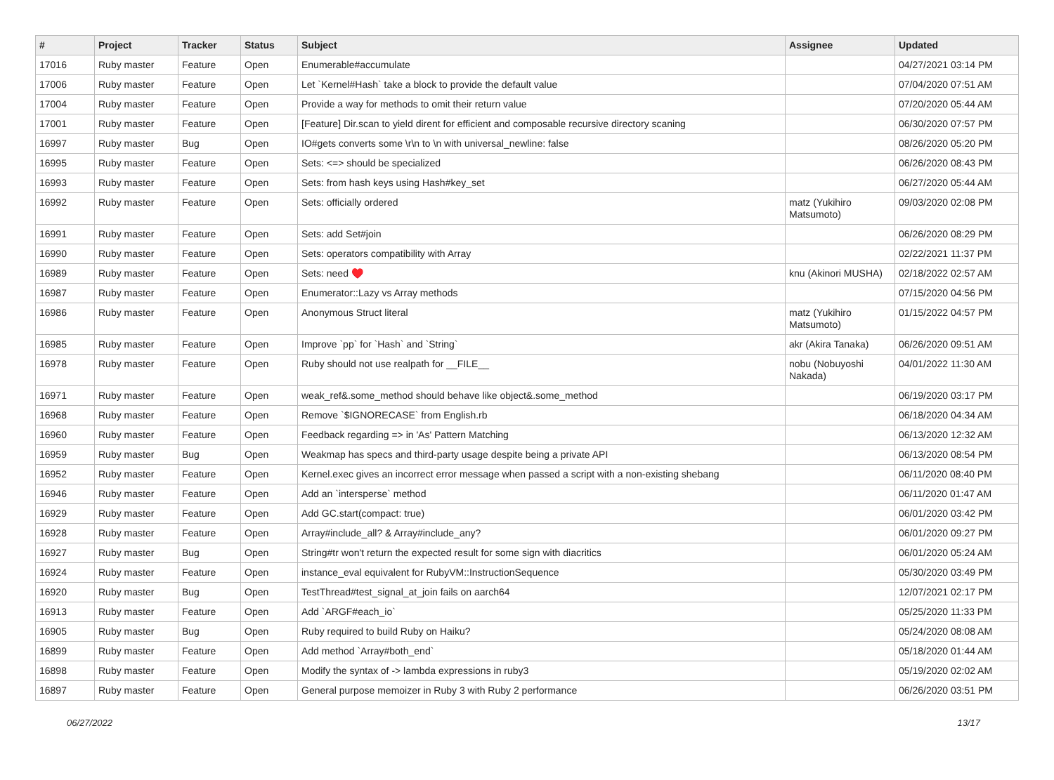| # | Project | Tracker | Status | Subject | Assignee | Updated |
| --- | --- | --- | --- | --- | --- | --- |
| 17016 | Ruby master | Feature | Open | Enumerable#accumulate | | 04/27/2021 03:14 PM |
| 17006 | Ruby master | Feature | Open | Let `Kernel#Hash` take a block to provide the default value | | 07/04/2020 07:51 AM |
| 17004 | Ruby master | Feature | Open | Provide a way for methods to omit their return value | | 07/20/2020 05:44 AM |
| 17001 | Ruby master | Feature | Open | [Feature] Dir.scan to yield dirent for efficient and composable recursive directory scaning | | 06/30/2020 07:57 PM |
| 16997 | Ruby master | Bug | Open | IO#gets converts some \r\n to \n with universal_newline: false | | 08/26/2020 05:20 PM |
| 16995 | Ruby master | Feature | Open | Sets: <=> should be specialized | | 06/26/2020 08:43 PM |
| 16993 | Ruby master | Feature | Open | Sets: from hash keys using Hash#key_set | | 06/27/2020 05:44 AM |
| 16992 | Ruby master | Feature | Open | Sets: officially ordered | matz (Yukihiro Matsumoto) | 09/03/2020 02:08 PM |
| 16991 | Ruby master | Feature | Open | Sets: add Set#join | | 06/26/2020 08:29 PM |
| 16990 | Ruby master | Feature | Open | Sets: operators compatibility with Array | | 02/22/2021 11:37 PM |
| 16989 | Ruby master | Feature | Open | Sets: need ♥️ | knu (Akinori MUSHA) | 02/18/2022 02:57 AM |
| 16987 | Ruby master | Feature | Open | Enumerator::Lazy vs Array methods | | 07/15/2020 04:56 PM |
| 16986 | Ruby master | Feature | Open | Anonymous Struct literal | matz (Yukihiro Matsumoto) | 01/15/2022 04:57 PM |
| 16985 | Ruby master | Feature | Open | Improve `pp` for `Hash` and `String` | akr (Akira Tanaka) | 06/26/2020 09:51 AM |
| 16978 | Ruby master | Feature | Open | Ruby should not use realpath for __FILE__ | nobu (Nobuyoshi Nakada) | 04/01/2022 11:30 AM |
| 16971 | Ruby master | Feature | Open | weak_ref&.some_method should behave like object&.some_method | | 06/19/2020 03:17 PM |
| 16968 | Ruby master | Feature | Open | Remove `$IGNORECASE` from English.rb | | 06/18/2020 04:34 AM |
| 16960 | Ruby master | Feature | Open | Feedback regarding => in 'As' Pattern Matching | | 06/13/2020 12:32 AM |
| 16959 | Ruby master | Bug | Open | Weakmap has specs and third-party usage despite being a private API | | 06/13/2020 08:54 PM |
| 16952 | Ruby master | Feature | Open | Kernel.exec gives an incorrect error message when passed a script with a non-existing shebang | | 06/11/2020 08:40 PM |
| 16946 | Ruby master | Feature | Open | Add an `intersperse` method | | 06/11/2020 01:47 AM |
| 16929 | Ruby master | Feature | Open | Add GC.start(compact: true) | | 06/01/2020 03:42 PM |
| 16928 | Ruby master | Feature | Open | Array#include_all? & Array#include_any? | | 06/01/2020 09:27 PM |
| 16927 | Ruby master | Bug | Open | String#tr won't return the expected result for some sign with diacritics | | 06/01/2020 05:24 AM |
| 16924 | Ruby master | Feature | Open | instance_eval equivalent for RubyVM::InstructionSequence | | 05/30/2020 03:49 PM |
| 16920 | Ruby master | Bug | Open | TestThread#test_signal_at_join fails on aarch64 | | 12/07/2021 02:17 PM |
| 16913 | Ruby master | Feature | Open | Add `ARGF#each_io` | | 05/25/2020 11:33 PM |
| 16905 | Ruby master | Bug | Open | Ruby required to build Ruby on Haiku? | | 05/24/2020 08:08 AM |
| 16899 | Ruby master | Feature | Open | Add method `Array#both_end` | | 05/18/2020 01:44 AM |
| 16898 | Ruby master | Feature | Open | Modify the syntax of -> lambda expressions in ruby3 | | 05/19/2020 02:02 AM |
| 16897 | Ruby master | Feature | Open | General purpose memoizer in Ruby 3 with Ruby 2 performance | | 06/26/2020 03:51 PM |
06/27/2022 13/17